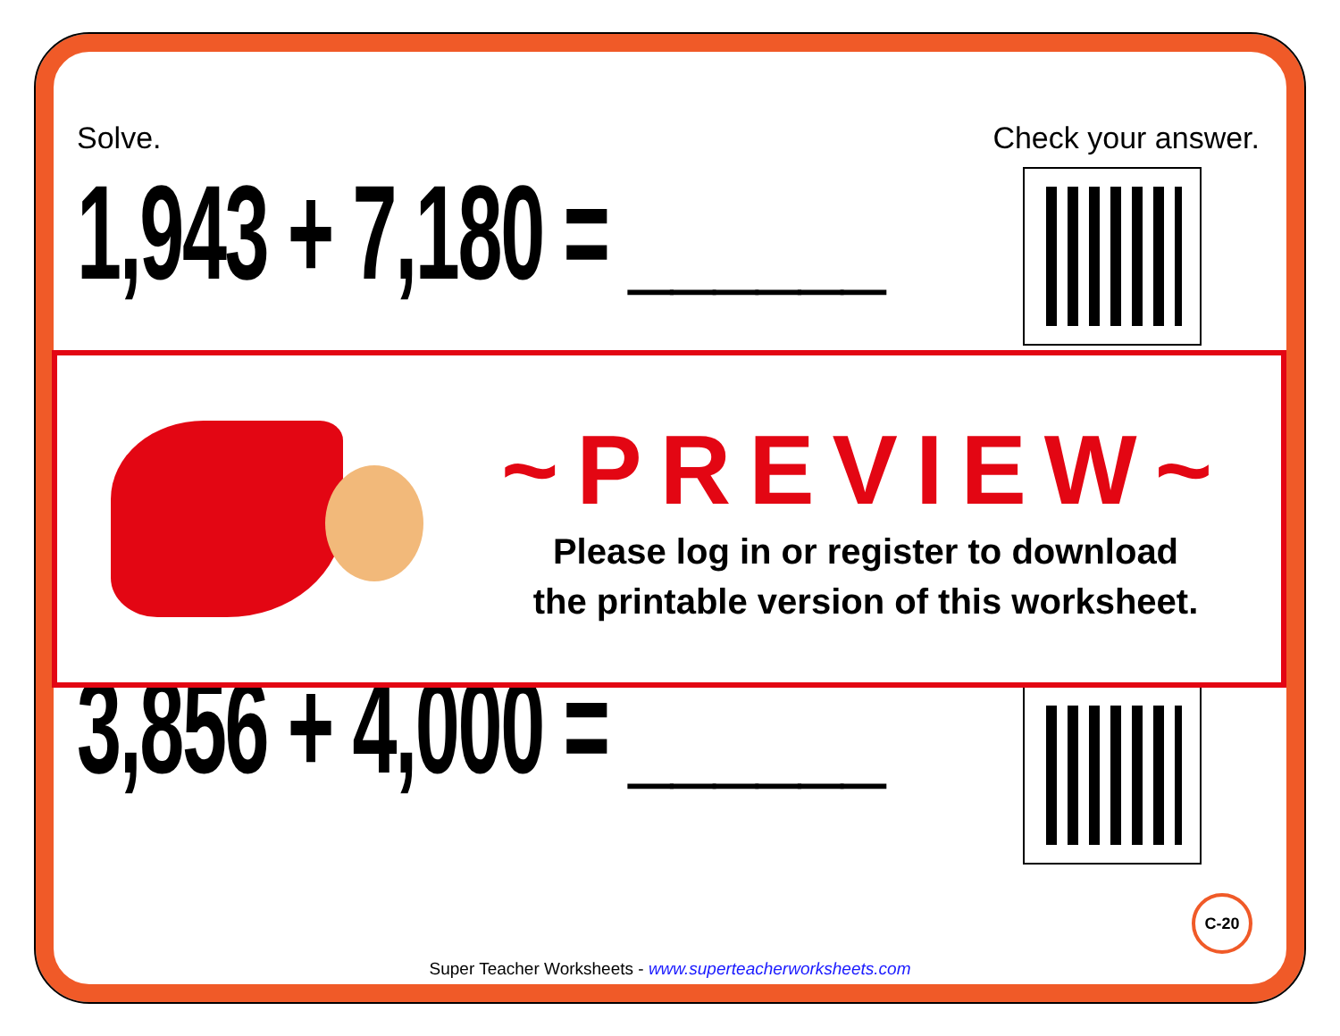Solve. Check your answer.
1,943 + 7,180 = ______
3,856 + 4,000 = ______
~PREVIEW~
Please log in or register to download
the printable version of this worksheet.
C-20
Super Teacher Worksheets - www.superteacherworksheets.com